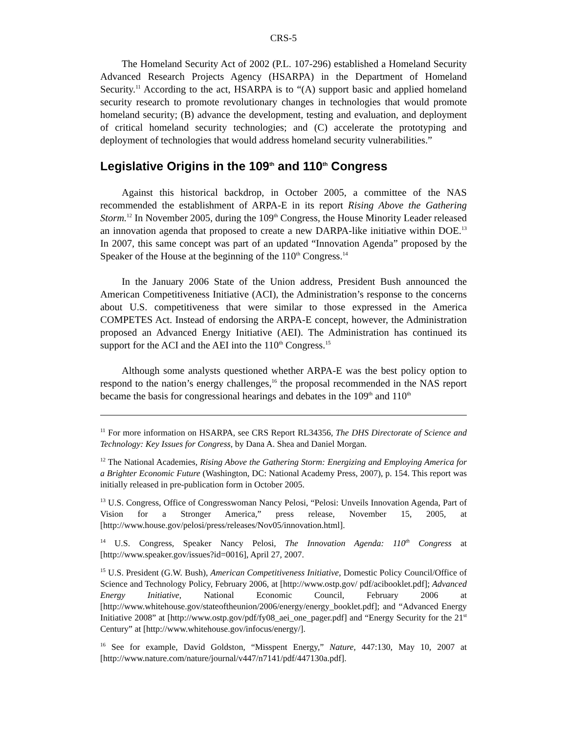CRS-5
The Homeland Security Act of 2002 (P.L. 107-296) established a Homeland Security Advanced Research Projects Agency (HSARPA) in the Department of Homeland Security.<sup>11</sup> According to the act, HSARPA is to “(A) support basic and applied homeland security research to promote revolutionary changes in technologies that would promote homeland security; (B) advance the development, testing and evaluation, and deployment of critical homeland security technologies; and (C) accelerate the prototyping and deployment of technologies that would address homeland security vulnerabilities.”
Legislative Origins in the 109<sup>th</sup> and 110<sup>th</sup> Congress
Against this historical backdrop, in October 2005, a committee of the NAS recommended the establishment of ARPA-E in its report Rising Above the Gathering Storm.<sup>12</sup> In November 2005, during the 109<sup>th</sup> Congress, the House Minority Leader released an innovation agenda that proposed to create a new DARPA-like initiative within DOE.<sup>13</sup> In 2007, this same concept was part of an updated “Innovation Agenda” proposed by the Speaker of the House at the beginning of the 110<sup>th</sup> Congress.<sup>14</sup>
In the January 2006 State of the Union address, President Bush announced the American Competitiveness Initiative (ACI), the Administration’s response to the concerns about U.S. competitiveness that were similar to those expressed in the America COMPETES Act. Instead of endorsing the ARPA-E concept, however, the Administration proposed an Advanced Energy Initiative (AEI). The Administration has continued its support for the ACI and the AEI into the 110<sup>th</sup> Congress.<sup>15</sup>
Although some analysts questioned whether ARPA-E was the best policy option to respond to the nation’s energy challenges,<sup>16</sup> the proposal recommended in the NAS report became the basis for congressional hearings and debates in the 109<sup>th</sup> and 110<sup>th</sup>
<sup>11</sup> For more information on HSARPA, see CRS Report RL34356, The DHS Directorate of Science and Technology: Key Issues for Congress, by Dana A. Shea and Daniel Morgan.
<sup>12</sup> The National Academies, Rising Above the Gathering Storm: Energizing and Employing America for a Brighter Economic Future (Washington, DC: National Academy Press, 2007), p. 154. This report was initially released in pre-publication form in October 2005.
<sup>13</sup> U.S. Congress, Office of Congresswoman Nancy Pelosi, “Pelosi: Unveils Innovation Agenda, Part of Vision for a Stronger America,” press release, November 15, 2005, at [http://www.house.gov/pelosi/press/releases/Nov05/innovation.html].
<sup>14</sup> U.S. Congress, Speaker Nancy Pelosi, The Innovation Agenda: 110<sup>th</sup> Congress at [http://www.speaker.gov/issues?id=0016], April 27, 2007.
<sup>15</sup> U.S. President (G.W. Bush), American Competitiveness Initiative, Domestic Policy Council/Office of Science and Technology Policy, February 2006, at [http://www.ostp.gov/ pdf/acibooklet.pdf]; Advanced Energy Initiative, National Economic Council, February 2006 at [http://www.whitehouse.gov/stateoftheunion/2006/energy/energy_booklet.pdf]; and “Advanced Energy Initiative 2008” at [http://www.ostp.gov/pdf/fy08_aei_one_pager.pdf] and “Energy Security for the 21<sup>st</sup> Century” at [http://www.whitehouse.gov/infocus/energy/].
<sup>16</sup> See for example, David Goldston, “Misspent Energy,” Nature, 447:130, May 10, 2007 at [http://www.nature.com/nature/journal/v447/n7141/pdf/447130a.pdf].